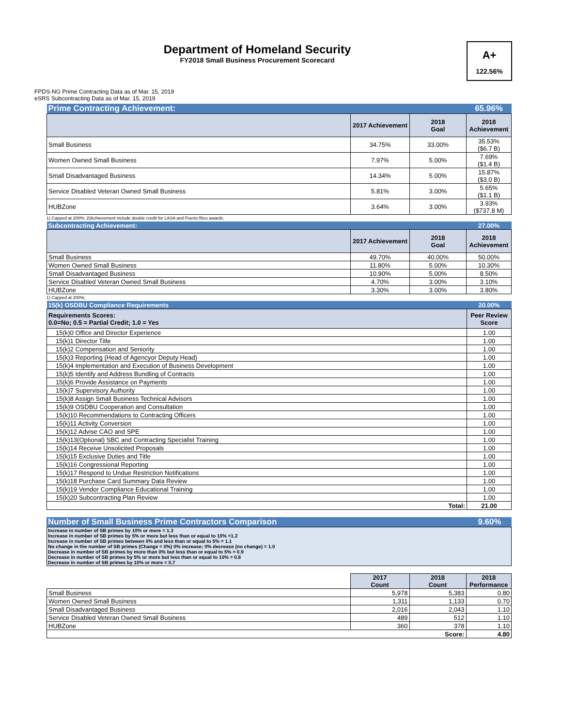Department of Homeland Security
FY2018 Small Business Procurement Scorecard
A+
122.56%
FPDS-NG Prime Contracting Data as of Mar. 15, 2019
eSRS Subcontracting Data as of Mar. 15, 2019
| Prime Contracting Achievement: | | | 65.96% |
| | 2017 Achievement | 2018 Goal | 2018 Achievement |
| Small Business | 34.75% | 33.00% | 35.53% ($6.7 B) |
| Women Owned Small Business | 7.97% | 5.00% | 7.69% ($1.4 B) |
| Small Disadvantaged Business | 14.34% | 5.00% | 15.87% ($3.0 B) |
| Service Disabled Veteran Owned Small Business | 5.81% | 3.00% | 5.65% ($1.1 B) |
| HUBZone | 3.64% | 3.00% | 3.93% ($737.8 M) |
1) Capped at 200%; 2)Achievement include double credit for LASA and Puerto Rico awards.
| Subcontracting Achievement: | | | 27.00% |
| | 2017 Achievement | 2018 Goal | 2018 Achievement |
| Small Business | 49.70% | 40.00% | 50.00% |
| Women Owned Small Business | 11.80% | 5.00% | 10.30% |
| Small Disadvantaged Business | 10.90% | 5.00% | 8.50% |
| Service Disabled Veteran Owned Small Business | 4.70% | 3.00% | 3.10% |
| HUBZone | 3.30% | 3.00% | 3.80% |
1) Capped at 200%;
| 15(k) OSDBU Compliance Requirements | 20.00% |
| Requirements Scores: 0.0=No; 0.5 = Partial Credit; 1.0 = Yes | Peer Review Score |
| 15(k)0 Office and Director Experience | 1.00 |
| 15(k)1 Director Title | 1.00 |
| 15(k)2 Compensation and Seniority | 1.00 |
| 15(k)3 Reporting (Head of Agencyor Deputy Head) | 1.00 |
| 15(k)4 Implementation and Execution of Business Development | 1.00 |
| 15(k)5 Identify and Address Bundling of Contracts | 1.00 |
| 15(k)6 Provide Assistance on Payments | 1.00 |
| 15(k)7 Supervisory Authority | 1.00 |
| 15(k)8 Assign Small Business Technical Advisors | 1.00 |
| 15(k)9 OSDBU Cooperation and Consultation | 1.00 |
| 15(k)10 Recommendations to Contracting Officers | 1.00 |
| 15(k)11 Activity Conversion | 1.00 |
| 15(k)12 Advise CAO and SPE | 1.00 |
| 15(k)13(Optional) SBC and Contracting Specialist Training | 1.00 |
| 15(k)14 Receive Unsolicited Proposals | 1.00 |
| 15(k)15 Exclusive Duties and Title | 1.00 |
| 15(k)16 Congressional Reporting | 1.00 |
| 15(k)17 Respond to Undue Restriction Notifications | 1.00 |
| 15(k)18 Purchase Card Summary Data Review | 1.00 |
| 15(k)19 Vendor Compliance Educational Training | 1.00 |
| 15(k)20 Subcontracting Plan Review | 1.00 |
| Total: | 21.00 |
| Number of Small Business Prime Contractors Comparison | 9.60% |
Increase in number of SB primes by 10% or more = 1.3
Increase in number of SB primes by 5% or more but less than or equal to 10% =1.2
Increase in number of SB primes between 0% and less than or equal to 5% = 1.1
No change in the number of SB primes (Change = 0%) 0% increase; 0% decrease (no change) = 1.0
Decrease in number of SB primes by more than 0% but less than or equal to 5% = 0.9
Decrease in number of SB primes by 5% or more but less than or equal to 10% = 0.8
Decrease in number of SB primes by 10% or more = 0.7
| | 2017 Count | 2018 Count | 2018 Performance |
| Small Business | 5,978 | 5,383 | 0.80 |
| Women Owned Small Business | 1,311 | 1,133 | 0.70 |
| Small Disadvantaged Business | 2,016 | 2,043 | 1.10 |
| Service Disabled Veteran Owned Small Business | 489 | 512 | 1.10 |
| HUBZone | 360 | 378 | 1.10 |
| Score: | | | 4.80 |